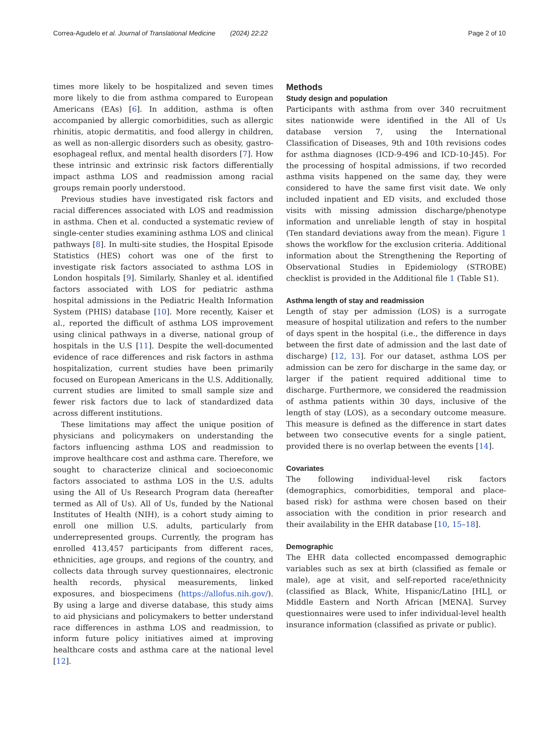Correa-Agudelo et al. Journal of Translational Medicine (2024) 22:22 Page 2 of 10
times more likely to be hospitalized and seven times more likely to die from asthma compared to European Americans (EAs) [6]. In addition, asthma is often accompanied by allergic comorbidities, such as allergic rhinitis, atopic dermatitis, and food allergy in children, as well as non-allergic disorders such as obesity, gastro-esophageal reflux, and mental health disorders [7]. How these intrinsic and extrinsic risk factors differentially impact asthma LOS and readmission among racial groups remain poorly understood.
Previous studies have investigated risk factors and racial differences associated with LOS and readmission in asthma. Chen et al. conducted a systematic review of single-center studies examining asthma LOS and clinical pathways [8]. In multi-site studies, the Hospital Episode Statistics (HES) cohort was one of the first to investigate risk factors associated to asthma LOS in London hospitals [9]. Similarly, Shanley et al. identified factors associated with LOS for pediatric asthma hospital admissions in the Pediatric Health Information System (PHIS) database [10]. More recently, Kaiser et al., reported the difficult of asthma LOS improvement using clinical pathways in a diverse, national group of hospitals in the U.S [11]. Despite the well-documented evidence of race differences and risk factors in asthma hospitalization, current studies have been primarily focused on European Americans in the U.S. Additionally, current studies are limited to small sample size and fewer risk factors due to lack of standardized data across different institutions.
These limitations may affect the unique position of physicians and policymakers on understanding the factors influencing asthma LOS and readmission to improve healthcare cost and asthma care. Therefore, we sought to characterize clinical and socioeconomic factors associated to asthma LOS in the U.S. adults using the All of Us Research Program data (hereafter termed as All of Us). All of Us, funded by the National Institutes of Health (NIH), is a cohort study aiming to enroll one million U.S. adults, particularly from underrepresented groups. Currently, the program has enrolled 413,457 participants from different races, ethnicities, age groups, and regions of the country, and collects data through survey questionnaires, electronic health records, physical measurements, linked exposures, and biospecimens (https://allofus.nih.gov/). By using a large and diverse database, this study aims to aid physicians and policymakers to better understand race differences in asthma LOS and readmission, to inform future policy initiatives aimed at improving healthcare costs and asthma care at the national level [12].
Methods
Study design and population
Participants with asthma from over 340 recruitment sites nationwide were identified in the All of Us database version 7, using the International Classification of Diseases, 9th and 10th revisions codes for asthma diagnoses (ICD-9-496 and ICD-10-J45). For the processing of hospital admissions, if two recorded asthma visits happened on the same day, they were considered to have the same first visit date. We only included inpatient and ED visits, and excluded those visits with missing admission discharge/phenotype information and unreliable length of stay in hospital (Ten standard deviations away from the mean). Figure 1 shows the workflow for the exclusion criteria. Additional information about the Strengthening the Reporting of Observational Studies in Epidemiology (STROBE) checklist is provided in the Additional file 1 (Table S1).
Asthma length of stay and readmission
Length of stay per admission (LOS) is a surrogate measure of hospital utilization and refers to the number of days spent in the hospital (i.e., the difference in days between the first date of admission and the last date of discharge) [12, 13]. For our dataset, asthma LOS per admission can be zero for discharge in the same day, or larger if the patient required additional time to discharge. Furthermore, we considered the readmission of asthma patients within 30 days, inclusive of the length of stay (LOS), as a secondary outcome measure. This measure is defined as the difference in start dates between two consecutive events for a single patient, provided there is no overlap between the events [14].
Covariates
The following individual-level risk factors (demographics, comorbidities, temporal and place-based risk) for asthma were chosen based on their association with the condition in prior research and their availability in the EHR database [10, 15–18].
Demographic
The EHR data collected encompassed demographic variables such as sex at birth (classified as female or male), age at visit, and self-reported race/ethnicity (classified as Black, White, Hispanic/Latino [HL], or Middle Eastern and North African [MENA]. Survey questionnaires were used to infer individual-level health insurance information (classified as private or public).